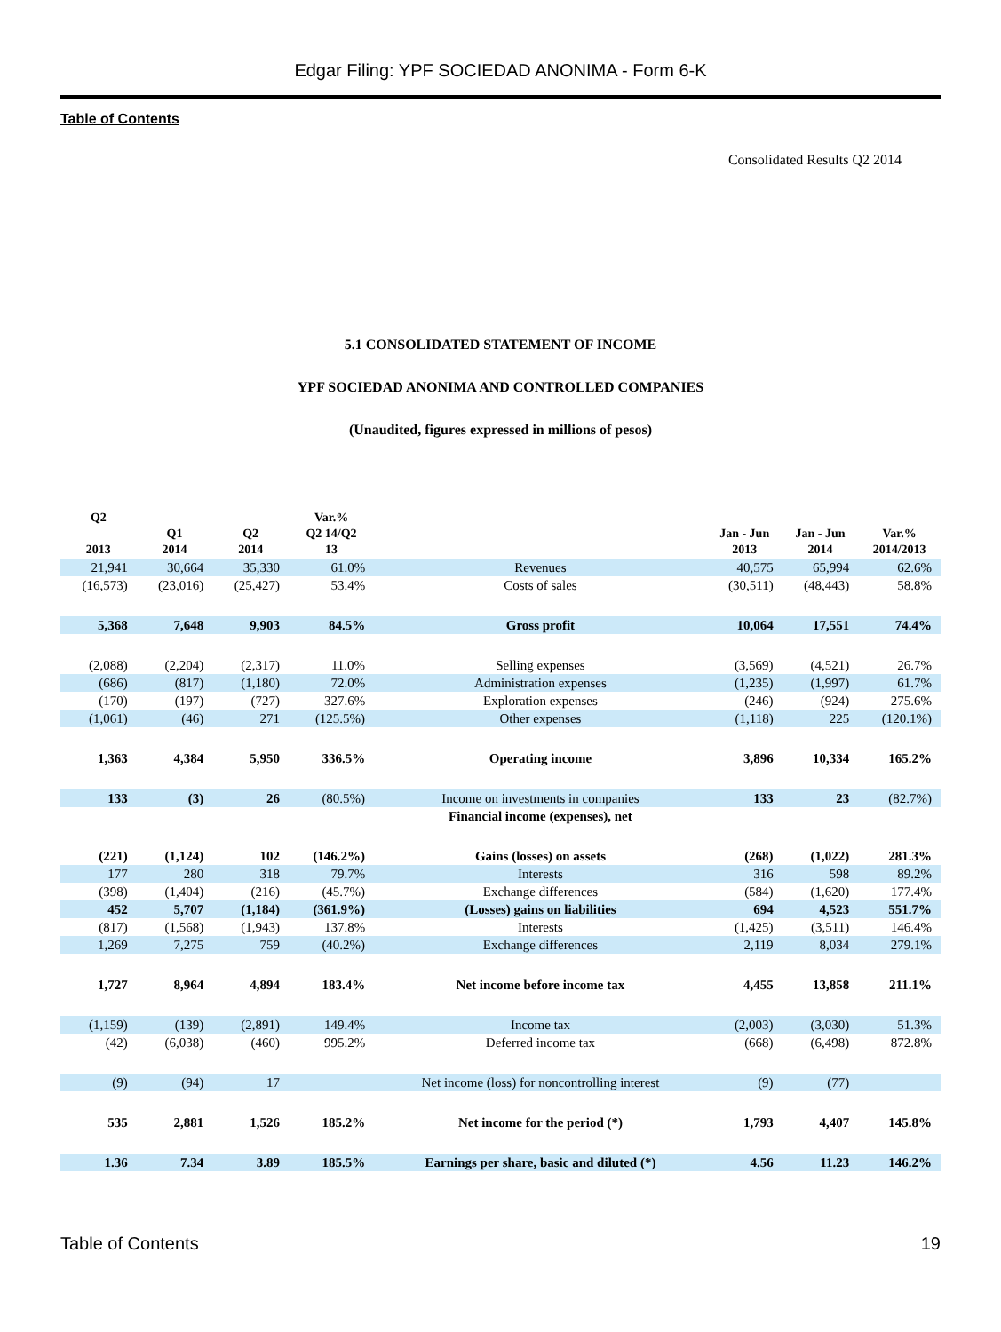Edgar Filing: YPF SOCIEDAD ANONIMA - Form 6-K
Table of Contents
Consolidated Results Q2 2014
5.1 CONSOLIDATED STATEMENT OF INCOME
YPF SOCIEDAD ANONIMA AND CONTROLLED COMPANIES
(Unaudited, figures expressed in millions of pesos)
| Q2 2013 | Q1 2014 | Q2 2014 | Var.% Q2 14/Q2 13 | | Jan - Jun 2013 | Jan - Jun 2014 | Var.% 2014/2013 |
| --- | --- | --- | --- | --- | --- | --- | --- |
| 21,941 | 30,664 | 35,330 | 61.0% | Revenues | 40,575 | 65,994 | 62.6% |
| (16,573) | (23,016) | (25,427) | 53.4% | Costs of sales | (30,511) | (48,443) | 58.8% |
| 5,368 | 7,648 | 9,903 | 84.5% | Gross profit | 10,064 | 17,551 | 74.4% |
| (2,088) | (2,204) | (2,317) | 11.0% | Selling expenses | (3,569) | (4,521) | 26.7% |
| (686) | (817) | (1,180) | 72.0% | Administration expenses | (1,235) | (1,997) | 61.7% |
| (170) | (197) | (727) | 327.6% | Exploration expenses | (246) | (924) | 275.6% |
| (1,061) | (46) | 271 | (125.5%) | Other expenses | (1,118) | 225 | (120.1%) |
| 1,363 | 4,384 | 5,950 | 336.5% | Operating income | 3,896 | 10,334 | 165.2% |
| 133 | (3) | 26 | (80.5%) | Income on investments in companies | 133 | 23 | (82.7%) |
| | | | | Financial income (expenses), net | | | |
| (221) | (1,124) | 102 | (146.2%) | Gains (losses) on assets | (268) | (1,022) | 281.3% |
| 177 | 280 | 318 | 79.7% | Interests | 316 | 598 | 89.2% |
| (398) | (1,404) | (216) | (45.7%) | Exchange differences | (584) | (1,620) | 177.4% |
| 452 | 5,707 | (1,184) | (361.9%) | (Losses) gains on liabilities | 694 | 4,523 | 551.7% |
| (817) | (1,568) | (1,943) | 137.8% | Interests | (1,425) | (3,511) | 146.4% |
| 1,269 | 7,275 | 759 | (40.2%) | Exchange differences | 2,119 | 8,034 | 279.1% |
| 1,727 | 8,964 | 4,894 | 183.4% | Net income before income tax | 4,455 | 13,858 | 211.1% |
| (1,159) | (139) | (2,891) | 149.4% | Income tax | (2,003) | (3,030) | 51.3% |
| (42) | (6,038) | (460) | 995.2% | Deferred income tax | (668) | (6,498) | 872.8% |
| (9) | (94) | 17 | | Net income (loss) for noncontrolling interest | (9) | (77) | |
| 535 | 2,881 | 1,526 | 185.2% | Net income for the period (*) | 1,793 | 4,407 | 145.8% |
| 1.36 | 7.34 | 3.89 | 185.5% | Earnings per share, basic and diluted (*) | 4.56 | 11.23 | 146.2% |
Table of Contents 19